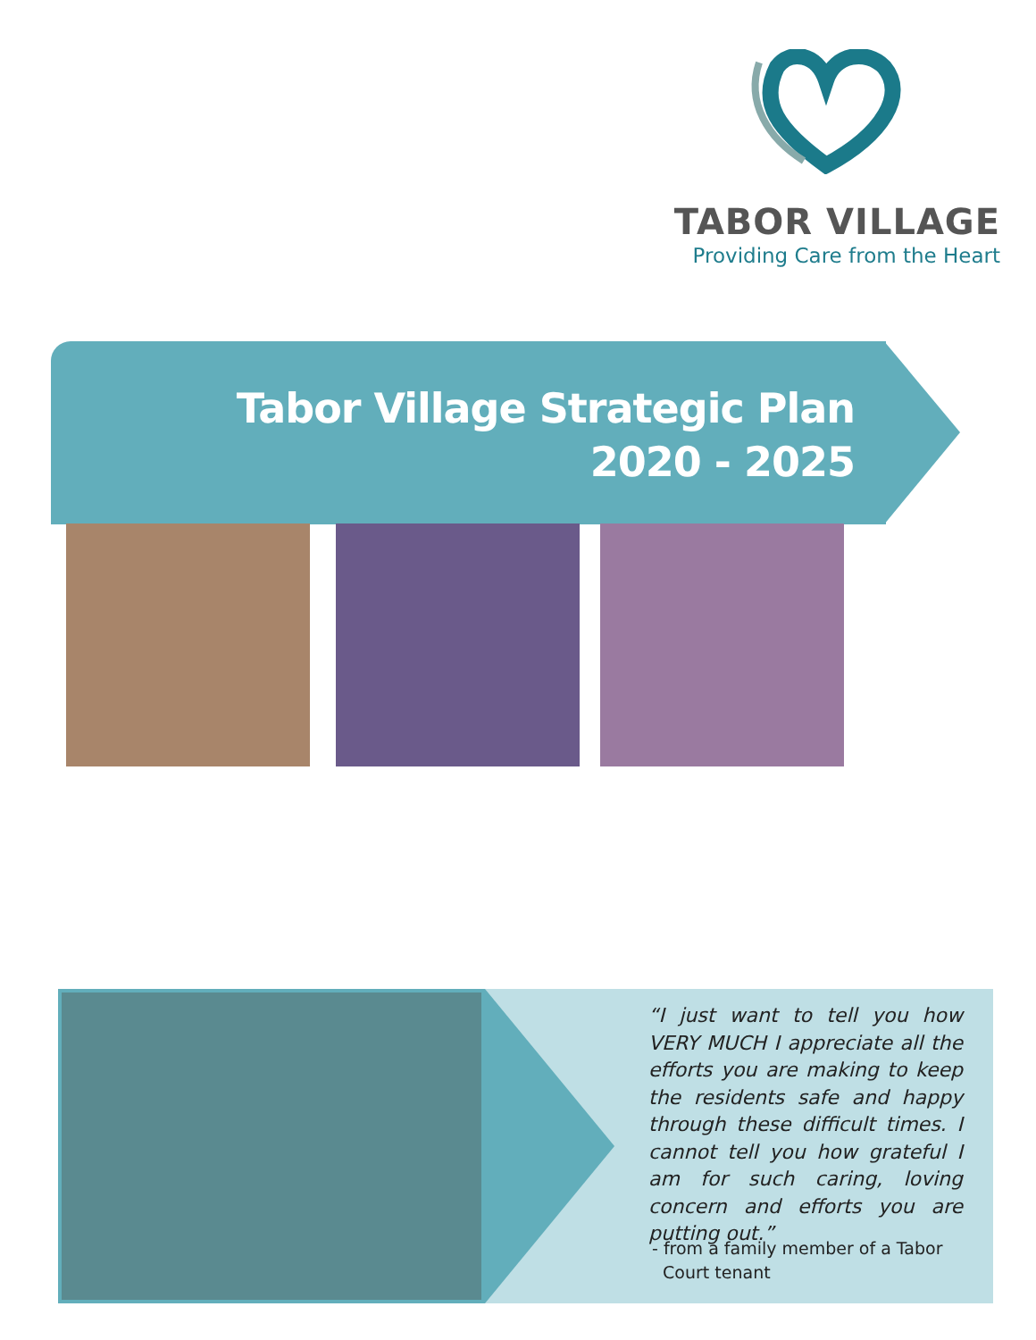TABOR VILLAGE
Providing Care from the Heart
Tabor Village Strategic Plan
2020 - 2025
“I just want to tell you how VERY MUCH I appreciate all the efforts you are making to keep the residents safe and happy through these difficult times. I cannot tell you how grateful I am for such caring, loving concern and efforts you are putting out.”
- from a family member of a Tabor
Court tenant